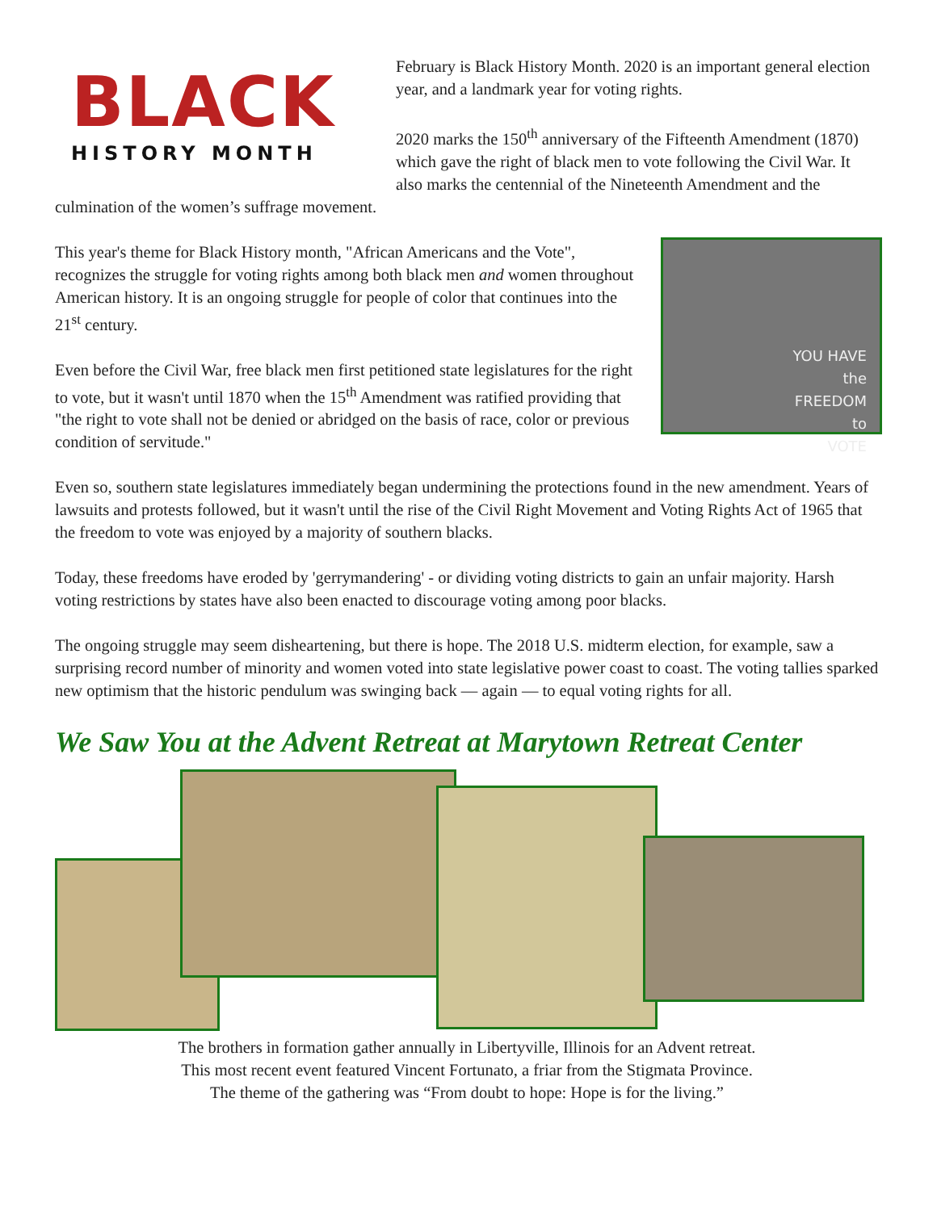BLACK
HISTORY MONTH
February is Black History Month. 2020 is an important general election year, and a landmark year for voting rights.
2020 marks the 150<sup>th</sup> anniversary of the Fifteenth Amendment (1870) which gave the right of black men to vote following the Civil War. It also marks the centennial of the Nineteenth Amendment and the culmination of the women’s suffrage movement.
YOU HAVE
the
FREEDOM
to
VOTE
This year's theme for Black History month, "African Americans and the Vote", recognizes the struggle for voting rights among both black men and women throughout American history. It is an ongoing struggle for people of color that continues into the 21<sup>st</sup> century.
Even before the Civil War, free black men first petitioned state legislatures for the right to vote, but it wasn't until 1870 when the 15<sup>th</sup> Amendment was ratified providing that "the right to vote shall not be denied or abridged on the basis of race, color or previous condition of servitude."
Even so, southern state legislatures immediately began undermining the protections found in the new amendment. Years of lawsuits and protests followed, but it wasn't until the rise of the Civil Right Movement and Voting Rights Act of 1965 that the freedom to vote was enjoyed by a majority of southern blacks.
Today, these freedoms have eroded by 'gerrymandering' - or dividing voting districts to gain an unfair majority. Harsh voting restrictions by states have also been enacted to discourage voting among poor blacks.
The ongoing struggle may seem disheartening, but there is hope. The 2018 U.S. midterm election, for example, saw a surprising record number of minority and women voted into state legislative power coast to coast. The voting tallies sparked new optimism that the historic pendulum was swinging back — again — to equal voting rights for all.
We Saw You at the Advent Retreat at Marytown Retreat Center
The brothers in formation gather annually in Libertyville, Illinois for an Advent retreat.
This most recent event featured Vincent Fortunato, a friar from the Stigmata Province.
The theme of the gathering was “From doubt to hope: Hope is for the living.”